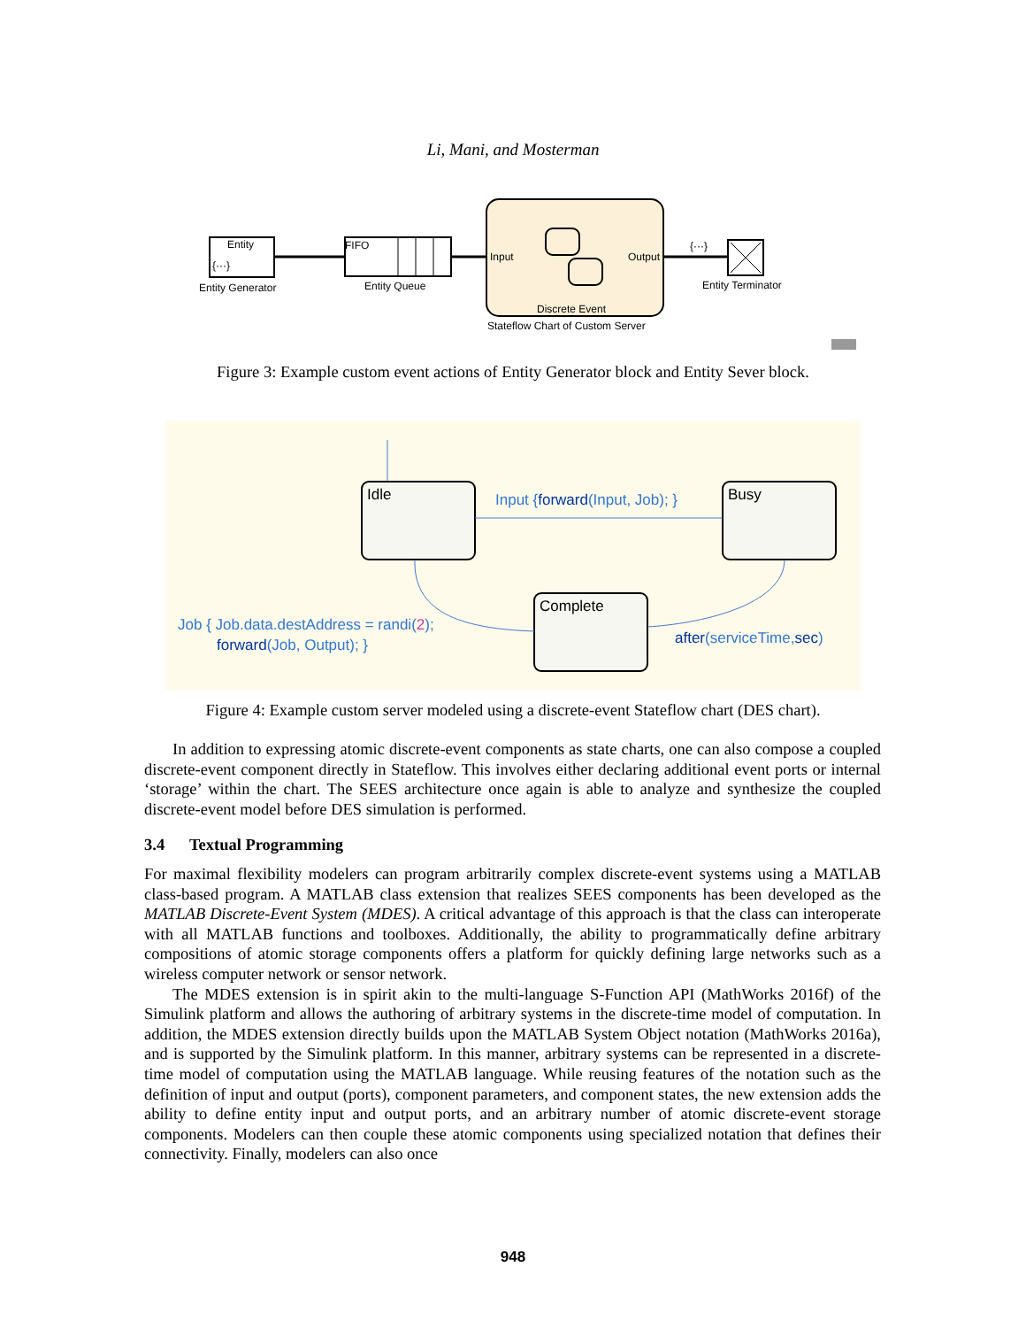Li, Mani, and Mosterman
Entity
{···}
Entity Generator
FIFO
Entity Queue
Input
Output
Discrete Event
Stateflow Chart of Custom Server
{···}
Entity Terminator
Figure 3: Example custom event actions of Entity Generator block and Entity Sever block.
Idle
Busy
Complete
Input {forward(Input, Job); }
Job { Job.data.destAddress = randi(2);
forward(Job, Output); }
after(serviceTime,sec)
Figure 4: Example custom server modeled using a discrete-event Stateflow chart (DES chart).
In addition to expressing atomic discrete-event components as state charts, one can also compose a coupled discrete-event component directly in Stateflow. This involves either declaring additional event ports or internal ‘storage’ within the chart. The SEES architecture once again is able to analyze and synthesize the coupled discrete-event model before DES simulation is performed.
3.4 Textual Programming
For maximal flexibility modelers can program arbitrarily complex discrete-event systems using a MATLAB class-based program. A MATLAB class extension that realizes SEES components has been developed as the MATLAB Discrete-Event System (MDES). A critical advantage of this approach is that the class can interoperate with all MATLAB functions and toolboxes. Additionally, the ability to programmatically define arbitrary compositions of atomic storage components offers a platform for quickly defining large networks such as a wireless computer network or sensor network.
The MDES extension is in spirit akin to the multi-language S-Function API (MathWorks 2016f) of the Simulink platform and allows the authoring of arbitrary systems in the discrete-time model of computation. In addition, the MDES extension directly builds upon the MATLAB System Object notation (MathWorks 2016a), and is supported by the Simulink platform. In this manner, arbitrary systems can be represented in a discrete-time model of computation using the MATLAB language. While reusing features of the notation such as the definition of input and output (ports), component parameters, and component states, the new extension adds the ability to define entity input and output ports, and an arbitrary number of atomic discrete-event storage components. Modelers can then couple these atomic components using specialized notation that defines their connectivity. Finally, modelers can also once
948